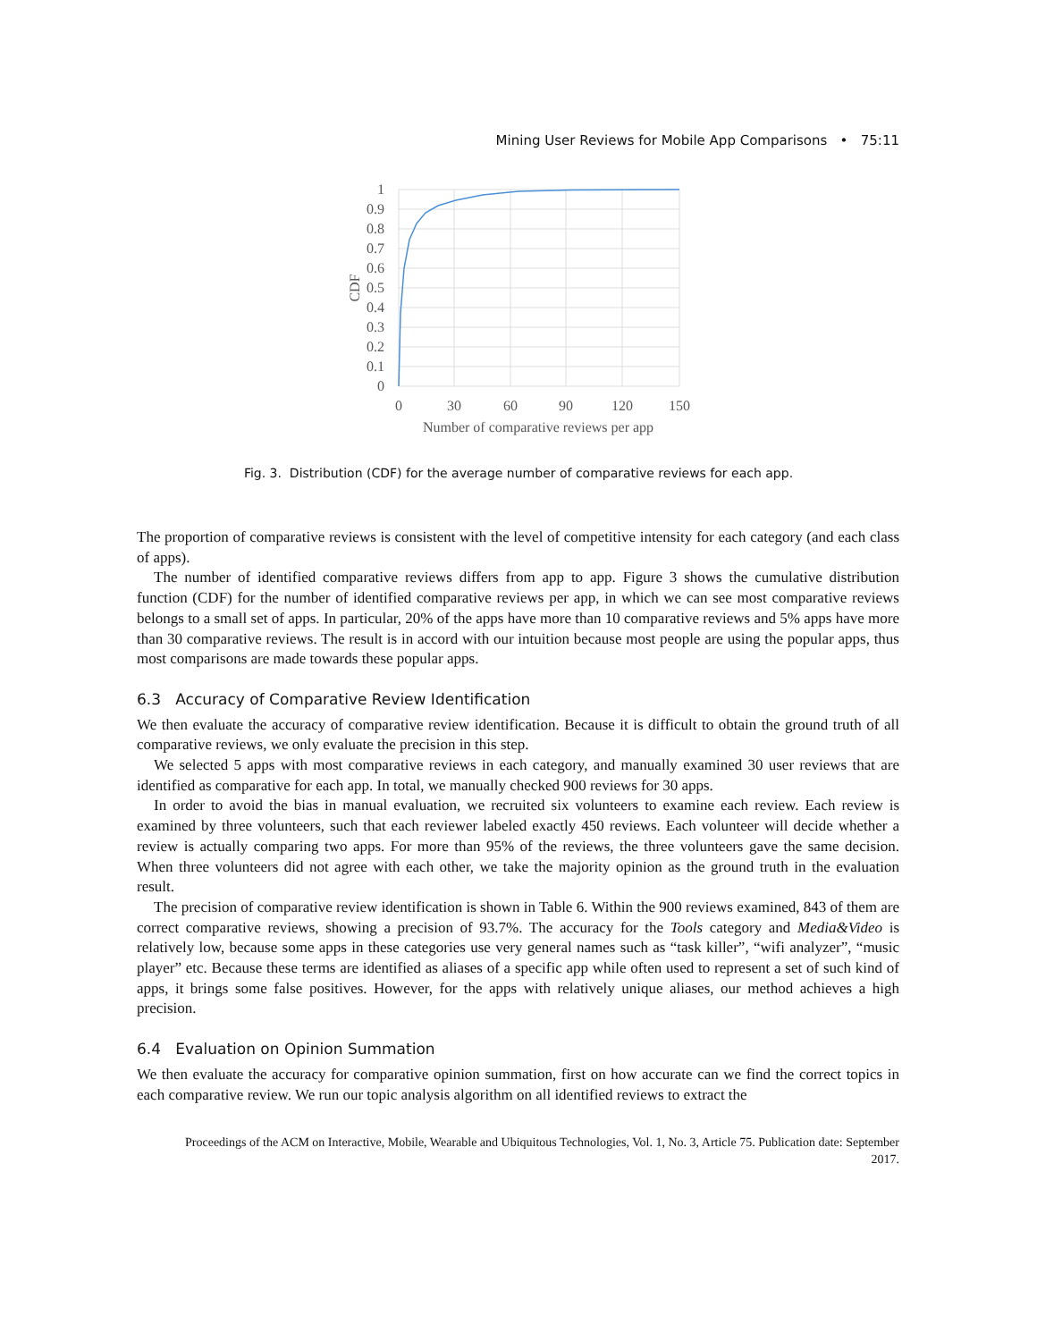Mining User Reviews for Mobile App Comparisons • 75:11
1
0.9
0.8
0.7
0.6
0.5
0.4
0.3
0.2
0.1
0
0
30
60
90
120
150
Number of comparative reviews per app
CDF
Fig. 3. Distribution (CDF) for the average number of comparative reviews for each app.
The proportion of comparative reviews is consistent with the level of competitive intensity for each category (and each class of apps).
The number of identified comparative reviews differs from app to app. Figure 3 shows the cumulative distribution function (CDF) for the number of identified comparative reviews per app, in which we can see most comparative reviews belongs to a small set of apps. In particular, 20% of the apps have more than 10 comparative reviews and 5% apps have more than 30 comparative reviews. The result is in accord with our intuition because most people are using the popular apps, thus most comparisons are made towards these popular apps.
6.3 Accuracy of Comparative Review Identification
We then evaluate the accuracy of comparative review identification. Because it is difficult to obtain the ground truth of all comparative reviews, we only evaluate the precision in this step.
We selected 5 apps with most comparative reviews in each category, and manually examined 30 user reviews that are identified as comparative for each app. In total, we manually checked 900 reviews for 30 apps.
In order to avoid the bias in manual evaluation, we recruited six volunteers to examine each review. Each review is examined by three volunteers, such that each reviewer labeled exactly 450 reviews. Each volunteer will decide whether a review is actually comparing two apps. For more than 95% of the reviews, the three volunteers gave the same decision. When three volunteers did not agree with each other, we take the majority opinion as the ground truth in the evaluation result.
The precision of comparative review identification is shown in Table 6. Within the 900 reviews examined, 843 of them are correct comparative reviews, showing a precision of 93.7%. The accuracy for the Tools category and Media&Video is relatively low, because some apps in these categories use very general names such as “task killer”, “wifi analyzer”, “music player” etc. Because these terms are identified as aliases of a specific app while often used to represent a set of such kind of apps, it brings some false positives. However, for the apps with relatively unique aliases, our method achieves a high precision.
6.4 Evaluation on Opinion Summation
We then evaluate the accuracy for comparative opinion summation, first on how accurate can we find the correct topics in each comparative review. We run our topic analysis algorithm on all identified reviews to extract the
Proceedings of the ACM on Interactive, Mobile, Wearable and Ubiquitous Technologies, Vol. 1, No. 3, Article 75. Publication date: September 2017.